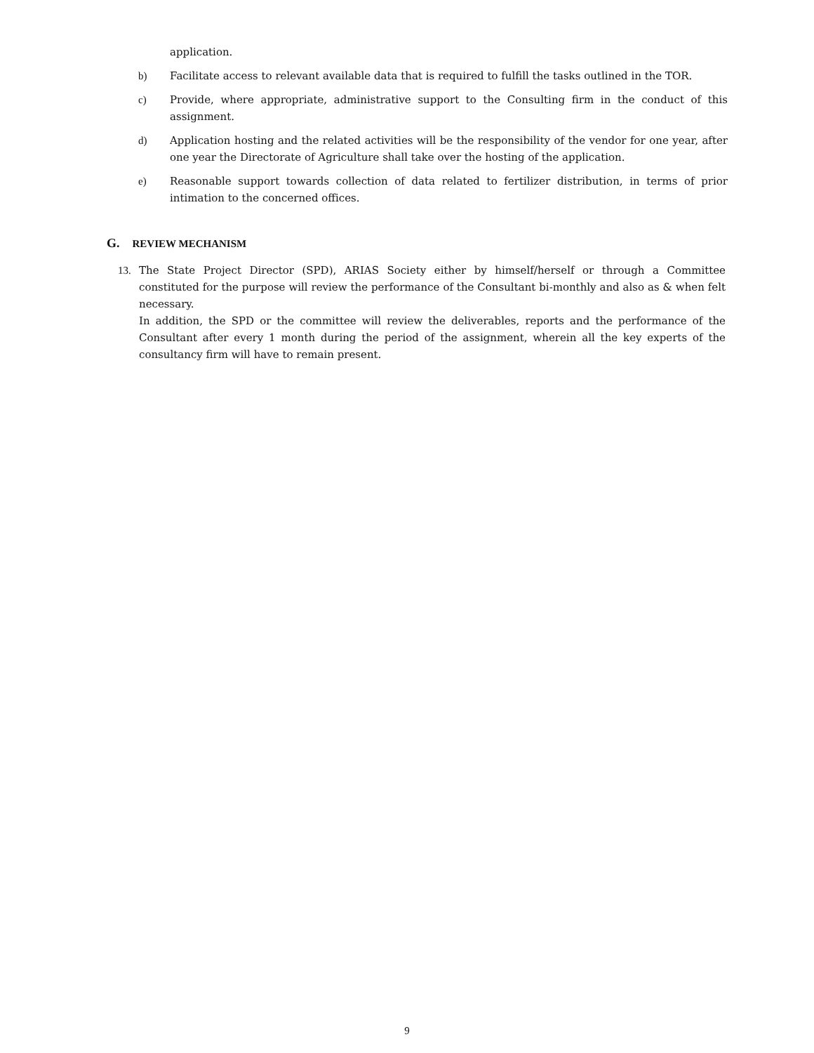application.
b) Facilitate access to relevant available data that is required to fulfill the tasks outlined in the TOR.
c) Provide, where appropriate, administrative support to the Consulting firm in the conduct of this assignment.
d) Application hosting and the related activities will be the responsibility of the vendor for one year, after one year the Directorate of Agriculture shall take over the hosting of the application.
e) Reasonable support towards collection of data related to fertilizer distribution, in terms of prior intimation to the concerned offices.
G. REVIEW MECHANISM
13. The State Project Director (SPD), ARIAS Society either by himself/herself or through a Committee constituted for the purpose will review the performance of the Consultant bi-monthly and also as & when felt necessary.
In addition, the SPD or the committee will review the deliverables, reports and the performance of the Consultant after every 1 month during the period of the assignment, wherein all the key experts of the consultancy firm will have to remain present.
9